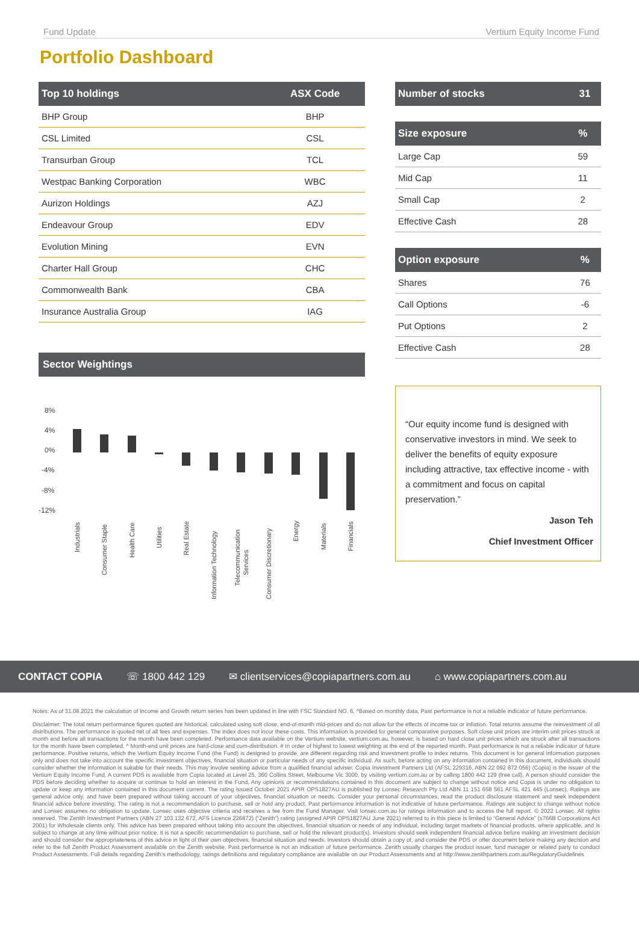Fund Update Vertium Equity Income Fund
Portfolio Dashboard
| Top 10 holdings | ASX Code |
| --- | --- |
| BHP Group | BHP |
| CSL Limited | CSL |
| Transurban Group | TCL |
| Westpac Banking Corporation | WBC |
| Aurizon Holdings | AZJ |
| Endeavour Group | EDV |
| Evolution Mining | EVN |
| Charter Hall Group | CHC |
| Commonwealth Bank | CBA |
| Insurance Australia Group | IAG |
Sector Weightings
8%
4%
0%
-4%
-8%
-12%
Industrials
Consumer Staple
Health Care
Utilities
Real Estate
Information Technology
Telecommunication
Services
Consumer Discretionary
Energy
Materials
Financials
| Number of stocks | 31 |
| --- | --- |
| Size exposure | % |
| --- | --- |
| Large Cap | 59 |
| Mid Cap | 11 |
| Small Cap | 2 |
| Effective Cash | 28 |
| Option exposure | % |
| --- | --- |
| Shares | 76 |
| Call Options | -6 |
| Put Options | 2 |
| Effective Cash | 28 |
“Our equity income fund is designed with conservative investors in mind. We seek to deliver the benefits of equity exposure including attractive, tax effective income - with a commitment and focus on capital preservation.”
Jason Teh
Chief Investment Officer
CONTACT COPIA ☏ 1800 442 129 ✉ clientservices@copiapartners.com.au ⌂ www.copiapartners.com.au
Notes: As of 31.08.2021 the calculation of Income and Growth return series has been updated in line with FSC Standard NO. 6. ^Based on monthly data. Past performance is not a reliable indicator of future performance.
Disclaimer: The total return performance figures quoted are historical, calculated using soft close, end-of-month mid-prices and do not allow for the effects of income tax or inflation. Total returns assume the reinvestment of all distributions. The performance is quoted net of all fees and expenses. The index does not incur these costs. This information is provided for general comparative purposes. Soft close unit prices are interim unit prices struck at month end before all transactions for the month have been completed. Performance data available on the Vertium website, vertium.com.au, however, is based on hard close unit prices which are struck after all transactions for the month have been completed. ^ Month-end unit prices are hard-close and cum-distribution. # In order of highest to lowest weighting at the end of the reported month. Past performance is not a reliable indicator of future performance. Positive returns, which the Vertium Equity Income Fund (the Fund) is designed to provide, are different regarding risk and investment profile to index returns. This document is for general information purposes only and does not take into account the specific investment objectives, financial situation or particular needs of any specific individual. As such, before acting on any information contained in this document, individuals should consider whether the information is suitable for their needs. This may involve seeking advice from a qualified financial adviser. Copia Investment Partners Ltd (AFSL 229316, ABN 22 092 872 056) (Copia) is the issuer of the Vertium Equity Income Fund. A current PDS is available from Copia located at Level 25, 360 Collins Street, Melbourne Vic 3000, by visiting vertium.com.au or by calling 1800 442 129 (free call). A person should consider the PDS before deciding whether to acquire or continue to hold an interest in the Fund. Any opinions or recommendations contained in this document are subject to change without notice and Copia is under no obligation to update or keep any information contained in this document current. The rating issued October 2021 APIR OPS1827AU is published by Lonsec Research Pty Ltd ABN 11 151 658 561 AFSL 421 445 (Lonsec). Ratings are general advice only, and have been prepared without taking account of your objectives, financial situation or needs. Consider your personal circumstances, read the product disclosure statement and seek independent financial advice before investing. The rating is not a recommendation to purchase, sell or hold any product. Past performance information is not indicative of future performance. Ratings are subject to change without notice and Lonsec assumes no obligation to update. Lonsec uses objective criteria and receives a fee from the Fund Manager. Visit lonsec.com.au for ratings information and to access the full report. © 2022 Lonsec. All rights reserved. The Zenith Investment Partners (ABN 27 103 132 672, AFS Licence 226872) (“Zenith”) rating (assigned APIR OPS1827AU June 2021) referred to in this piece is limited to “General Advice” (s766B Corporations Act 2001) for Wholesale clients only. This advice has been prepared without taking into account the objectives, financial situation or needs of any individual, including target markets of financial products, where applicable, and is subject to change at any time without prior notice. It is not a specific recommendation to purchase, sell or hold the relevant product(s). Investors should seek independent financial advice before making an investment decision and should consider the appropriateness of this advice in light of their own objectives, financial situation and needs. Investors should obtain a copy of, and consider the PDS or offer document before making any decision and refer to the full Zenith Product Assessment available on the Zenith website. Past performance is not an indication of future performance. Zenith usually charges the product issuer, fund manager or related party to conduct Product Assessments. Full details regarding Zenith’s methodology, ratings definitions and regulatory compliance are available on our Product Assessments and at http://www.zenithpartners.com.au/RegulatoryGuidelines